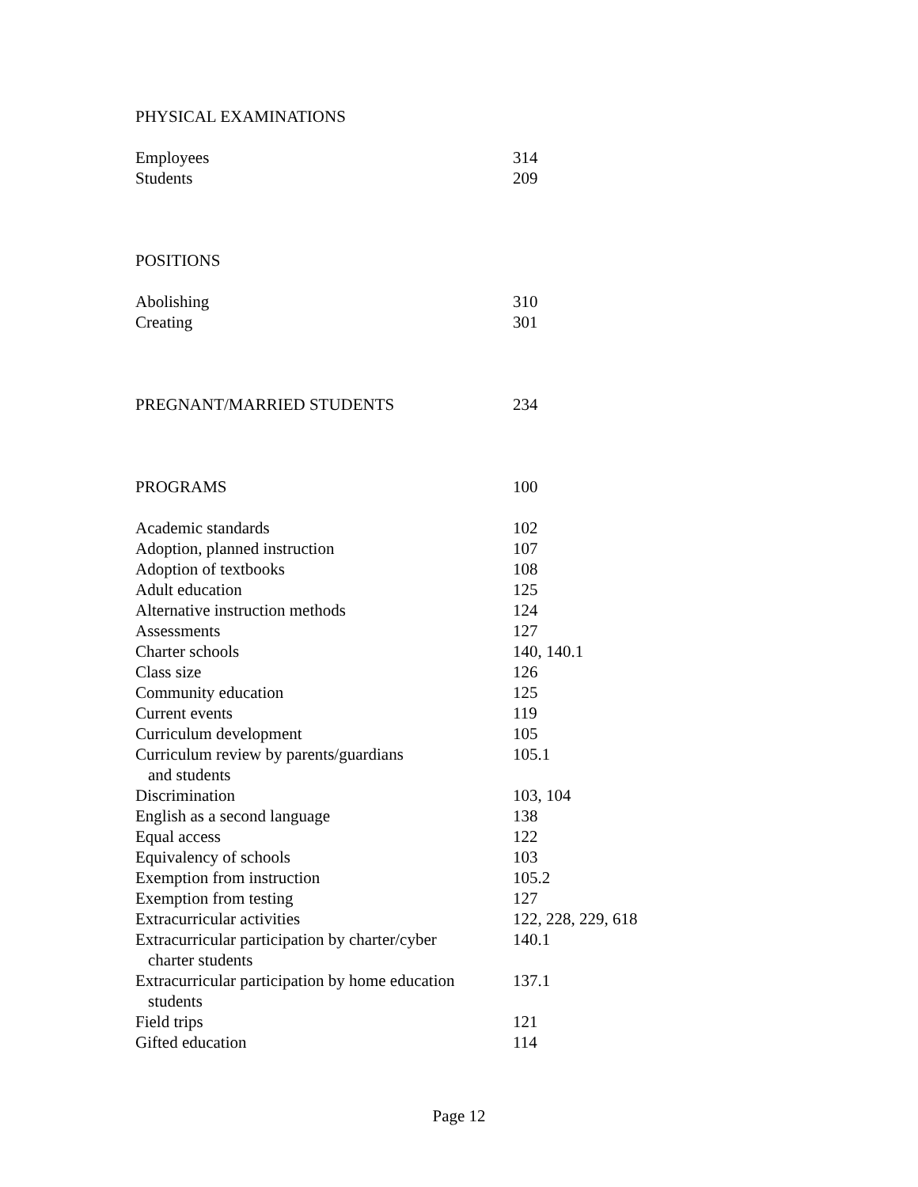| PHYSICAL EXAMINATIONS | |
| Employees | 314 |
| Students | 209 |
| POSITIONS | |
| Abolishing | 310 |
| Creating | 301 |
| PREGNANT/MARRIED STUDENTS | 234 |
| PROGRAMS | 100 |
| Academic standards | 102 |
| Adoption, planned instruction | 107 |
| Adoption of textbooks | 108 |
| Adult education | 125 |
| Alternative instruction methods | 124 |
| Assessments | 127 |
| Charter schools | 140, 140.1 |
| Class size | 126 |
| Community education | 125 |
| Current events | 119 |
| Curriculum development | 105 |
| Curriculum review by parents/guardians and students | 105.1 |
| Discrimination | 103, 104 |
| English as a second language | 138 |
| Equal access | 122 |
| Equivalency of schools | 103 |
| Exemption from instruction | 105.2 |
| Exemption from testing | 127 |
| Extracurricular activities | 122, 228, 229, 618 |
| Extracurricular participation by charter/cyber charter students | 140.1 |
| Extracurricular participation by home education students | 137.1 |
| Field trips | 121 |
| Gifted education | 114 |
Page 12